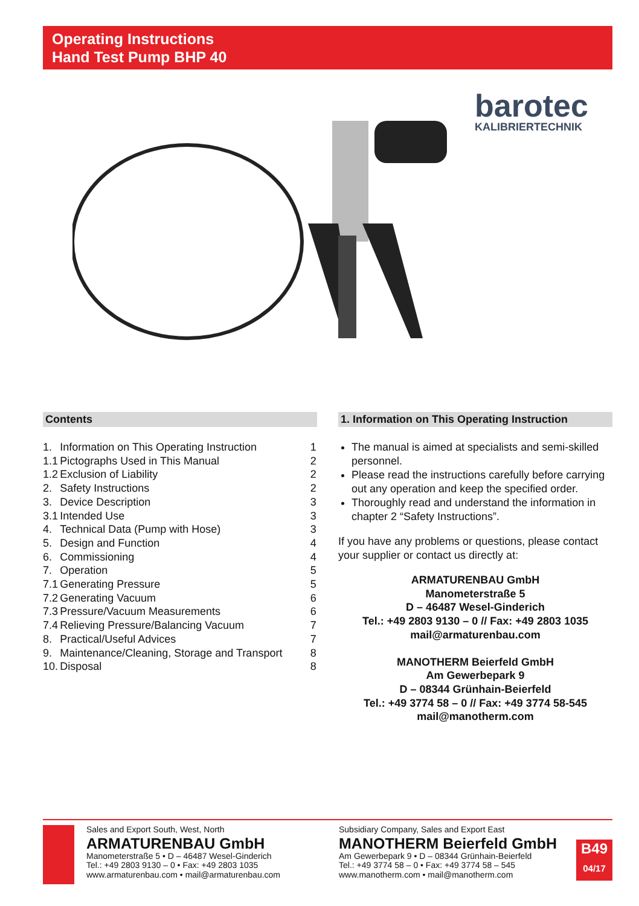Operating Instructions
Hand Test Pump BHP 40
barotec
KALIBRIERTECHNIK
Contents
| 1. | Information on This Operating Instruction | 1 |
| 1.1 | Pictographs Used in This Manual | 2 |
| 1.2 | Exclusion of Liability | 2 |
| 2. | Safety Instructions | 2 |
| 3. | Device Description | 3 |
| 3.1 | Intended Use | 3 |
| 4. | Technical Data (Pump with Hose) | 3 |
| 5. | Design and Function | 4 |
| 6. | Commissioning | 4 |
| 7. | Operation | 5 |
| 7.1 | Generating Pressure | 5 |
| 7.2 | Generating Vacuum | 6 |
| 7.3 | Pressure/Vacuum Measurements | 6 |
| 7.4 | Relieving Pressure/Balancing Vacuum | 7 |
| 8. | Practical/Useful Advices | 7 |
| 9. | Maintenance/Cleaning, Storage and Transport | 8 |
| 10. | Disposal | 8 |
1. Information on This Operating Instruction
The manual is aimed at specialists and semi-skilled personnel.
Please read the instructions carefully before carry­ing out any operation and keep the specified order.
Thoroughly read and understand the information in chapter 2 “Safety Instructions”.
If you have any problems or questions, please contact your supplier or contact us directly at:
ARMATURENBAU GmbH
Manometerstraße 5
D – 46487 Wesel-Ginderich
Tel.: +49 2803 9130 – 0 // Fax: +49 2803 1035
mail@armaturenbau.com
MANOTHERM Beierfeld GmbH
Am Gewerbepark 9
D – 08344 Grünhain-Beierfeld
Tel.: +49 3774 58 – 0 // Fax: +49 3774 58-545
mail@manotherm.com
Sales and Export South, West, North
ARMATURENBAU GmbH
Manometerstraße 5 • D – 46487 Wesel-Ginderich
Tel.: +49 2803 9130 – 0 • Fax: +49 2803 1035
www.armaturenbau.com • mail@armaturenbau.com
Subsidiary Company, Sales and Export East
MANOTHERM Beierfeld GmbH
Am Gewerbepark 9 • D – 08344 Grünhain-Beierfeld
Tel.: +49 3774 58 – 0 • Fax: +49 3774 58 – 545
www.manotherm.com • mail@manotherm.com
B49
04/17